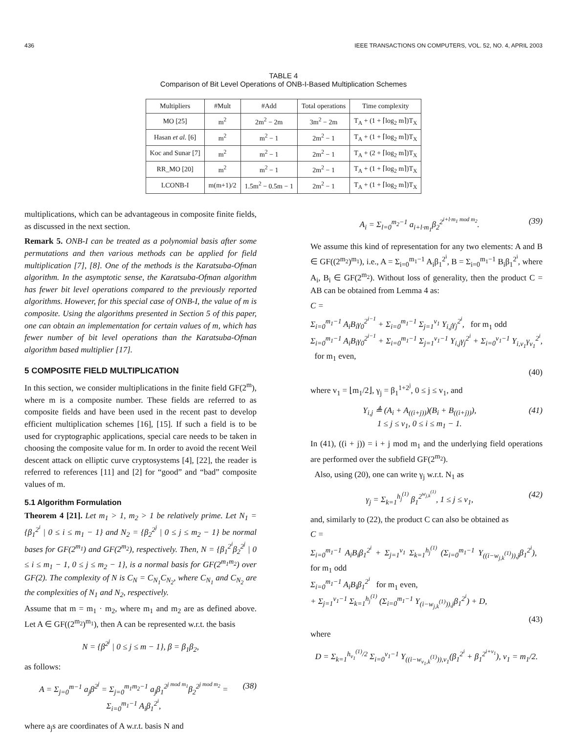436 IEEE TRANSACTIONS ON COMPUTERS, VOL. 52, NO. 4, APRIL 2003
TABLE 4
Comparison of Bit Level Operations of ONB-I-Based Multiplication Schemes
| Multipliers | #Mult | #Add | Total operations | Time complexity |
| --- | --- | --- | --- | --- |
| MO [25] | m<sup>2</sup> | 2m<sup>2</sup> − 2m | 3m<sup>2</sup> − 2m | T<sub>A</sub> + (1 + ⌈log<sub>2</sub> m⌉)T<sub>X</sub> |
| Hasan et al. [6] | m<sup>2</sup> | m<sup>2</sup> − 1 | 2m<sup>2</sup> − 1 | T<sub>A</sub> + (1 + ⌈log<sub>2</sub> m⌉)T<sub>X</sub> |
| Koc and Sunar [7] | m<sup>2</sup> | m<sup>2</sup> − 1 | 2m<sup>2</sup> − 1 | T<sub>A</sub> + (2 + ⌈log<sub>2</sub> m⌉)T<sub>X</sub> |
| RR_MO [20] | m<sup>2</sup> | m<sup>2</sup> − 1 | 2m<sup>2</sup> − 1 | T<sub>A</sub> + (1 + ⌈log<sub>2</sub> m⌉)T<sub>X</sub> |
| LCONB-I | m(m+1)/2 | 1.5m<sup>2</sup> − 0.5m − 1 | 2m<sup>2</sup> − 1 | T<sub>A</sub> + (1 + ⌈log<sub>2</sub> m⌉)T<sub>X</sub> |
multiplications, which can be advantageous in composite finite fields, as discussed in the next section.
Remark 5. ONB-I can be treated as a polynomial basis after some permutations and then various methods can be applied for field multiplication [7], [8]. One of the methods is the Karatsuba-Ofman algorithm. In the asymptotic sense, the Karatsuba-Ofman algorithm has fewer bit level operations compared to the previously reported algorithms. However, for this special case of ONB-I, the value of m is composite. Using the algorithms presented in Section 5 of this paper, one can obtain an implementation for certain values of m, which has fewer number of bit level operations than the Karatsuba-Ofman algorithm based multiplier [17].
5 COMPOSITE FIELD MULTIPLICATION
In this section, we consider multiplications in the finite field GF(2<sup>m</sup>), where m is a composite number. These fields are referred to as composite fields and have been used in the recent past to develop efficient multiplication schemes [16], [15]. If such a field is to be used for cryptographic applications, special care needs to be taken in choosing the composite value for m. In order to avoid the recent Weil descent attack on elliptic curve cryptosystems [4], [22], the reader is referred to references [11] and [2] for “good” and “bad” composite values of m.
5.1 Algorithm Formulation
Theorem 4 [21]. Let m<sub>1</sub> > 1, m<sub>2</sub> > 1 be relatively prime. Let N<sub>1</sub> = {β<sub>1</sub><sup>2<sup>i</sup></sup> | 0 ≤ i ≤ m<sub>1</sub> − 1} and N<sub>2</sub> = {β<sub>2</sub><sup>2<sup>j</sup></sup> | 0 ≤ j ≤ m<sub>2</sub> − 1} be normal bases for GF(2<sup>m<sub>1</sub></sup>) and GF(2<sup>m<sub>2</sub></sup>), respectively. Then, N = {β<sub>1</sub><sup>2<sup>i</sup></sup>β<sub>2</sub><sup>2<sup>j</sup></sup> | 0 ≤ i ≤ m<sub>1</sub> − 1, 0 ≤ j ≤ m<sub>2</sub> − 1}, is a normal basis for GF(2<sup>m<sub>1</sub>m<sub>2</sub></sup>) over GF(2). The complexity of N is C<sub>N</sub> = C<sub>N<sub>1</sub></sub>C<sub>N<sub>2</sub></sub>, where C<sub>N<sub>1</sub></sub> and C<sub>N<sub>2</sub></sub> are the complexities of N<sub>1</sub> and N<sub>2</sub>, respectively.
Assume that m = m<sub>1</sub> · m<sub>2</sub>, where m<sub>1</sub> and m<sub>2</sub> are as defined above. Let A ∈ GF((2<sup>m<sub>2</sub></sup>)<sup>m<sub>1</sub></sup>), then A can be represented w.r.t. the basis
N = {β<sup>2<sup>j</sup></sup> | 0 ≤ j ≤ m − 1}, β = β<sub>1</sub>β<sub>2</sub>,
as follows:
A = Σ<sub>j=0</sub><sup>m−1</sup> a<sub>j</sub>β<sup>2<sup>j</sup></sup> = Σ<sub>j=0</sub><sup>m<sub>1</sub>m<sub>2</sub>−1</sup> a<sub>j</sub>β<sub>1</sub><sup>2<sup>j mod m<sub>1</sub></sup></sup>β<sub>2</sub><sup>2<sup>j mod m<sub>2</sub></sup></sup> = Σ<sub>i=0</sub><sup>m<sub>1</sub>−1</sup> A<sub>i</sub>β<sub>1</sub><sup>2<sup>i</sup></sup>, (38)
where a<sub>j</sub>s are coordinates of A w.r.t. basis N and
A<sub>i</sub> = Σ<sub>l=0</sub><sup>m<sub>2</sub>−1</sup> a<sub>i+l·m<sub>1</sub></sub>β<sub>2</sub><sup>2<sup>i+l·m<sub>1</sub> mod m<sub>2</sub></sup></sup>. (39)
We assume this kind of representation for any two elements: A and B ∈ GF((2<sup>m<sub>2</sub></sup>)<sup>m<sub>1</sub></sup>), i.e., A = Σ<sub>i=0</sub><sup>m<sub>1</sub>−1</sup> A<sub>i</sub>β<sub>1</sub><sup>2<sup>i</sup></sup>, B = Σ<sub>i=0</sub><sup>m<sub>1</sub>−1</sup> B<sub>i</sub>β<sub>1</sub><sup>2<sup>i</sup></sup>, where A<sub>i</sub>, B<sub>i</sub> ∈ GF(2<sup>m<sub>2</sub></sup>). Without loss of generality, then the product C = AB can be obtained from Lemma 4 as:
C =
Σ<sub>i=0</sub><sup>m<sub>1</sub>−1</sup> A<sub>i</sub>B<sub>i</sub>γ<sub>0</sub><sup>2<sup>i−1</sup></sup> + Σ<sub>i=0</sub><sup>m<sub>1</sub>−1</sup> Σ<sub>j=1</sub><sup>v<sub>1</sub></sup> Y<sub>i,j</sub>γ<sub>j</sub><sup>2<sup>i</sup></sup>, for m<sub>1</sub> odd
Σ<sub>i=0</sub><sup>m<sub>1</sub>−1</sup> A<sub>i</sub>B<sub>i</sub>γ<sub>0</sub><sup>2<sup>i−1</sup></sup> + Σ<sub>i=0</sub><sup>m<sub>1</sub>−1</sup> Σ<sub>j=1</sub><sup>v<sub>1</sub>−1</sup> Y<sub>i,j</sub>γ<sub>j</sub><sup>2<sup>i</sup></sup> + Σ<sub>i=0</sub><sup>v<sub>1</sub>−1</sup> Y<sub>i,v<sub>1</sub></sub>γ<sub>v<sub>1</sub></sub><sup>2<sup>i</sup></sup>, for m<sub>1</sub> even,
(40)
where v<sub>1</sub> = ⌊m<sub>1</sub>/2⌋, γ<sub>j</sub> = β<sub>1</sub><sup>1+2<sup>j</sup></sup>, 0 ≤ j ≤ v<sub>1</sub>, and
Y<sub>i,j</sub> ≜ (A<sub>i</sub> + A<sub>((i+j))</sub>)(B<sub>i</sub> + B<sub>((i+j))</sub>),
1 ≤ j ≤ v<sub>1</sub>, 0 ≤ i ≤ m<sub>1</sub> − 1. (41)
In (41), ((i + j)) = i + j mod m<sub>1</sub> and the underlying field operations are performed over the subfield GF(2<sup>m<sub>2</sub></sup>).
Also, using (20), one can write γ<sub>j</sub> w.r.t. N<sub>1</sub> as
γ<sub>j</sub> = Σ<sub>k=1</sub><sup>h<sub>j</sub><sup>(1)</sup></sup> β<sub>1</sub><sup>2<sup>w<sub>j,k</sub><sup>(1)</sup></sup></sup>, 1 ≤ j ≤ v<sub>1</sub>, (42)
and, similarly to (22), the product C can also be obtained as
C =
Σ<sub>i=0</sub><sup>m<sub>1</sub>−1</sup> A<sub>i</sub>B<sub>i</sub>β<sub>1</sub><sup>2<sup>i</sup></sup> + Σ<sub>j=1</sub><sup>v<sub>1</sub></sup> Σ<sub>k=1</sub><sup>h<sub>j</sub><sup>(1)</sup></sup> (Σ<sub>i=0</sub><sup>m<sub>1</sub>−1</sup> Y<sub>((i−w<sub>j,k</sub><sup>(1)</sup>)),j</sub>β<sub>1</sub><sup>2<sup>i</sup></sup>), for m<sub>1</sub> odd
Σ<sub>i=0</sub><sup>m<sub>1</sub>−1</sup> A<sub>i</sub>B<sub>i</sub>β<sub>1</sub><sup>2<sup>i</sup></sup> for m<sub>1</sub> even,
+ Σ<sub>j=1</sub><sup>v<sub>1</sub>−1</sup> Σ<sub>k=1</sub><sup>h<sub>j</sub><sup>(1)</sup></sup> (Σ<sub>i=0</sub><sup>m<sub>1</sub>−1</sup> Y<sub>(i−w<sub>j,k</sub><sup>(1)</sup>)),j</sub>β<sub>1</sub><sup>2<sup>i</sup></sup>) + D,
(43)
where
D = Σ<sub>k=1</sub><sup>h<sub>v<sub>1</sub></sub><sup>(1)</sup>/2</sup> Σ<sub>i=0</sub><sup>v<sub>1</sub>−1</sup> Y<sub>((i−w<sub>v<sub>1</sub>,k</sub><sup>(1)</sup>)),v<sub>1</sub></sub>(β<sub>1</sub><sup>2<sup>i</sup></sup> + β<sub>1</sub><sup>2<sup>i+v<sub>1</sub></sup></sup>), v<sub>1</sub> = m<sub>1</sub>/2.